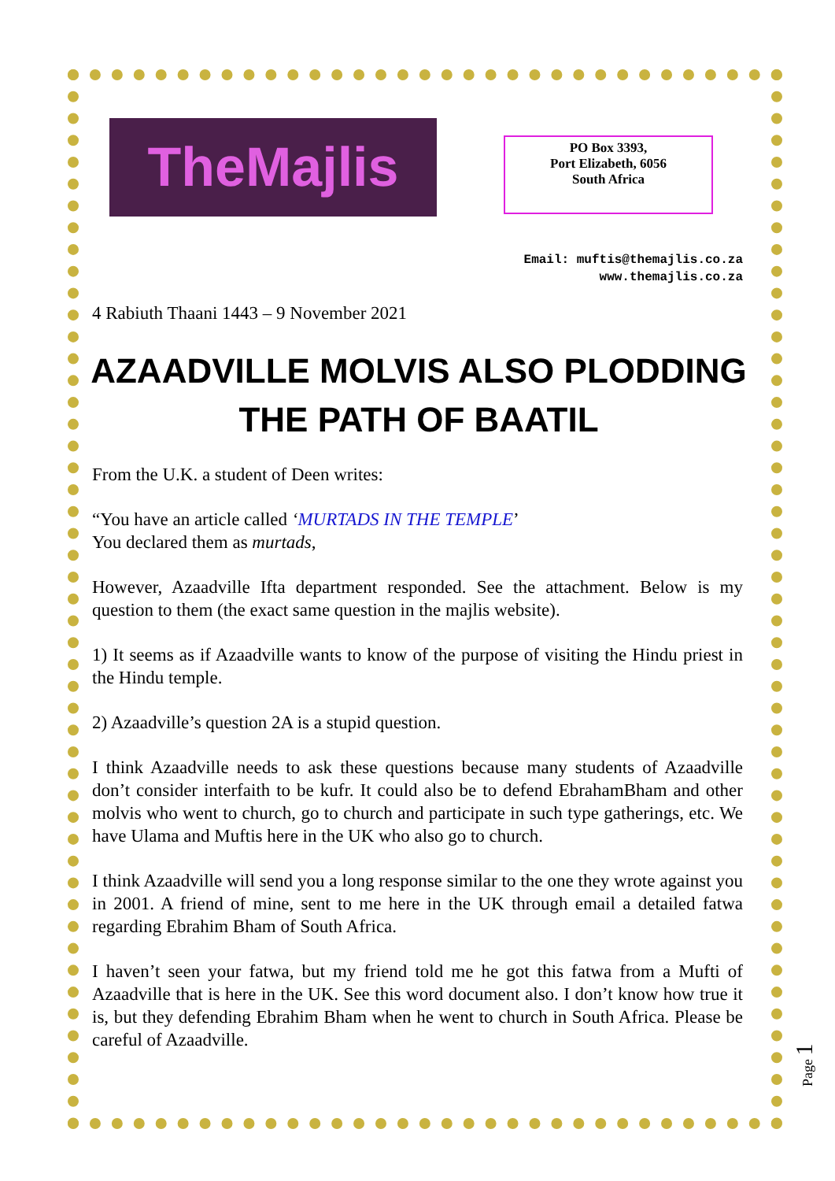PO Box 3393,
Port Elizabeth, 6056
South Africa
TheMajlis
Email: muftis@themajlis.co.za
www.themajlis.co.za
4 Rabiuth Thaani 1443 – 9 November 2021
AZAADVILLE MOLVIS ALSO PLODDING THE PATH OF BAATIL
From the U.K. a student of Deen writes:
“You have an article called ‘MURTADS IN THE TEMPLE’
You declared them as murtads,
However, Azaadville Ifta department responded. See the attachment. Below is my question to them (the exact same question in the majlis website).
1) It seems as if Azaadville wants to know of the purpose of visiting the Hindu priest in the Hindu temple.
2) Azaadville’s question 2A is a stupid question.
I think Azaadville needs to ask these questions because many students of Azaadville don’t consider interfaith to be kufr. It could also be to defend EbrahamBham and other molvis who went to church, go to church and participate in such type gatherings, etc. We have Ulama and Muftis here in the UK who also go to church.
I think Azaadville will send you a long response similar to the one they wrote against you in 2001. A friend of mine, sent to me here in the UK through email a detailed fatwa regarding Ebrahim Bham of South Africa.
I haven’t seen your fatwa, but my friend told me he got this fatwa from a Mufti of Azaadville that is here in the UK. See this word document also. I don’t know how true it is, but they defending Ebrahim Bham when he went to church in South Africa. Please be careful of Azaadville.
Page 1